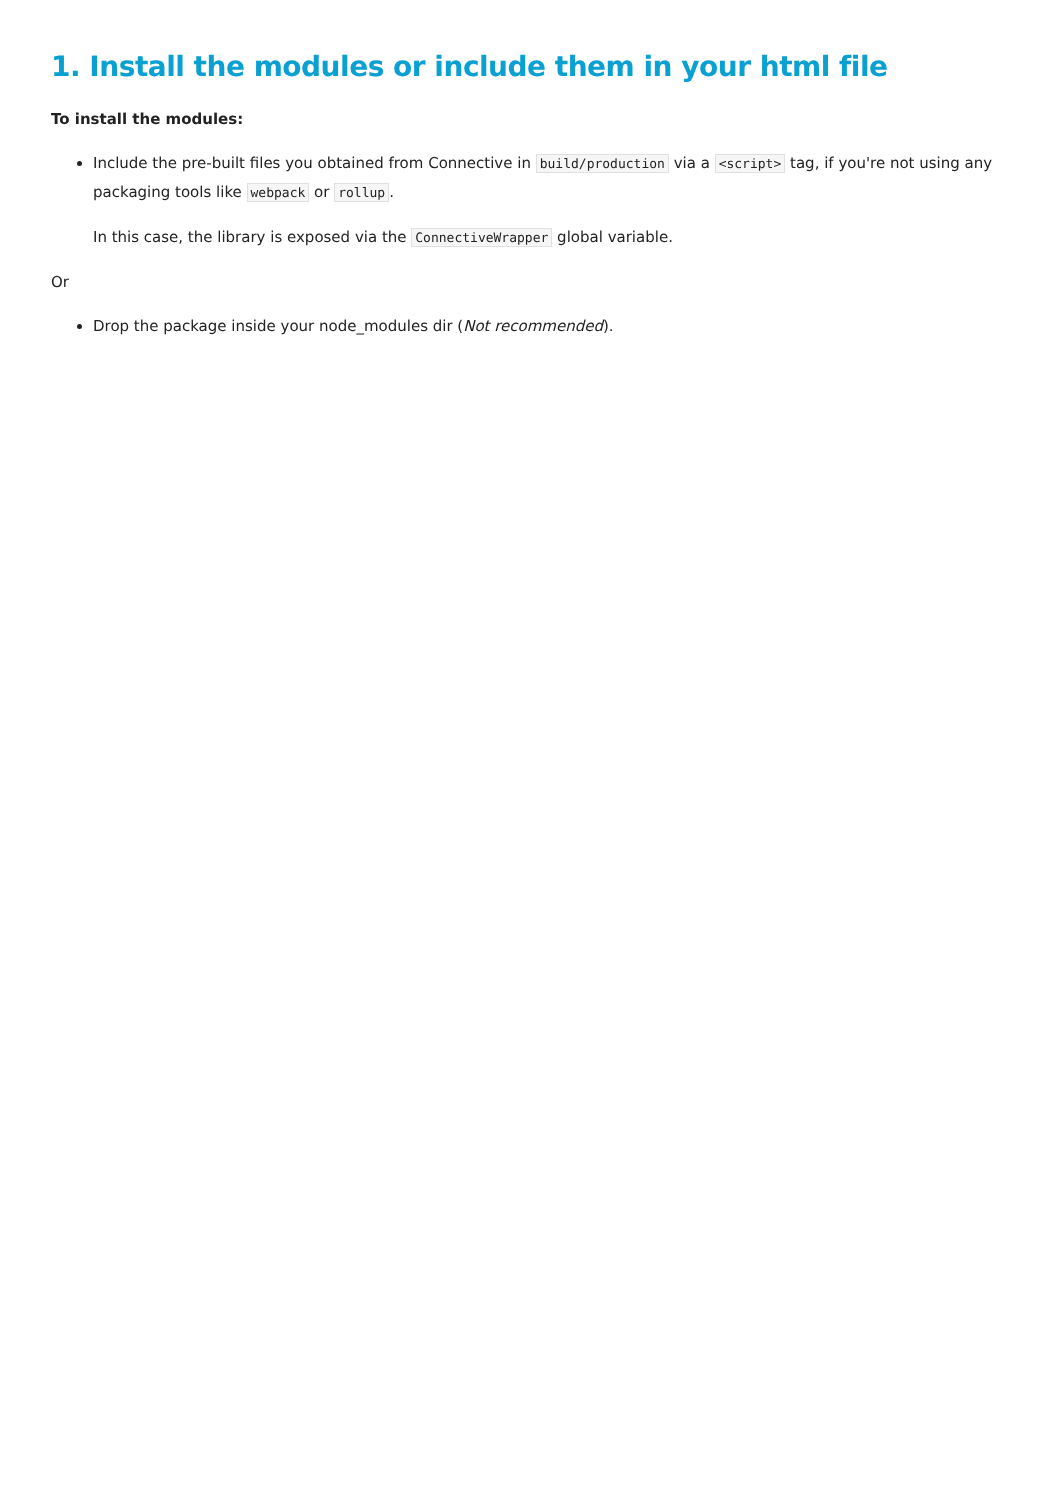1. Install the modules or include them in your html file
To install the modules:
Include the pre-built files you obtained from Connective in build/production via a <script> tag, if you're not using any packaging tools like webpack or rollup.
In this case, the library is exposed via the ConnectiveWrapper global variable.
Or
Drop the package inside your node_modules dir (Not recommended).